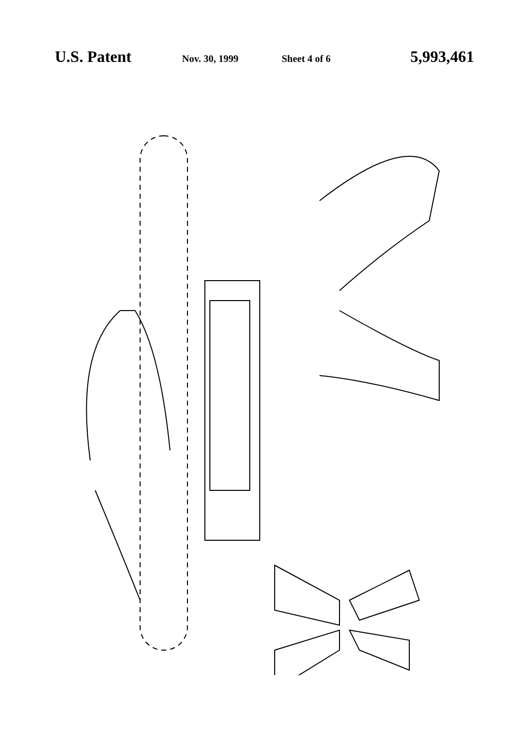U.S. Patent Nov. 30, 1999 Sheet 4 of 6 5,993,461
100 200 260 240 241 220 500 420 520 460 630 621a 621b 231 230 540 64b 600 620b 620a FIG. 11 FIG. 17